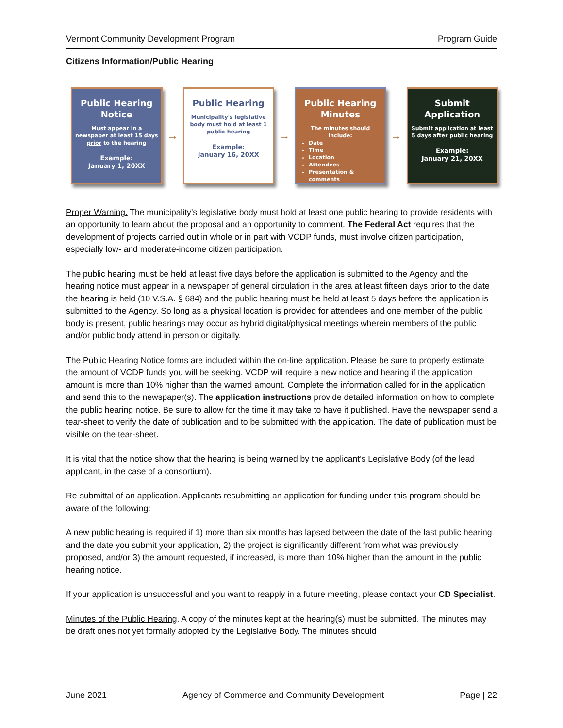Vermont Community Development Program Program Guide
Citizens Information/Public Hearing
Public Hearing
Notice
Must appear in a newspaper at least 15 days prior to the hearing
Example:
January 1, 20XX
→
Public Hearing
Municipality's legislative body must hold at least 1 public hearing
Example:
January 16, 20XX
→
Public Hearing
Minutes
The minutes should include:
Date
Time
Location
Attendees
Presentation & comments
→
Submit
Application
Submit application at least 5 days after public hearing
Example:
January 21, 20XX
Proper Warning. The municipality’s legislative body must hold at least one public hearing to provide residents with an opportunity to learn about the proposal and an opportunity to comment. The Federal Act requires that the development of projects carried out in whole or in part with VCDP funds, must involve citizen participation, especially low- and moderate-income citizen participation.
The public hearing must be held at least five days before the application is submitted to the Agency and the hearing notice must appear in a newspaper of general circulation in the area at least fifteen days prior to the date the hearing is held (10 V.S.A. § 684) and the public hearing must be held at least 5 days before the application is submitted to the Agency. So long as a physical location is provided for attendees and one member of the public body is present, public hearings may occur as hybrid digital/physical meetings wherein members of the public and/or public body attend in person or digitally.
The Public Hearing Notice forms are included within the on-line application. Please be sure to properly estimate the amount of VCDP funds you will be seeking. VCDP will require a new notice and hearing if the application amount is more than 10% higher than the warned amount. Complete the information called for in the application and send this to the newspaper(s). The application instructions provide detailed information on how to complete the public hearing notice. Be sure to allow for the time it may take to have it published. Have the newspaper send a tear-sheet to verify the date of publication and to be submitted with the application. The date of publication must be visible on the tear-sheet.
It is vital that the notice show that the hearing is being warned by the applicant’s Legislative Body (of the lead applicant, in the case of a consortium).
Re-submittal of an application. Applicants resubmitting an application for funding under this program should be aware of the following:
A new public hearing is required if 1) more than six months has lapsed between the date of the last public hearing and the date you submit your application, 2) the project is significantly different from what was previously proposed, and/or 3) the amount requested, if increased, is more than 10% higher than the amount in the public hearing notice.
If your application is unsuccessful and you want to reapply in a future meeting, please contact your CD Specialist.
Minutes of the Public Hearing. A copy of the minutes kept at the hearing(s) must be submitted. The minutes may be draft ones not yet formally adopted by the Legislative Body. The minutes should
June 2021 Agency of Commerce and Community Development Page | 22